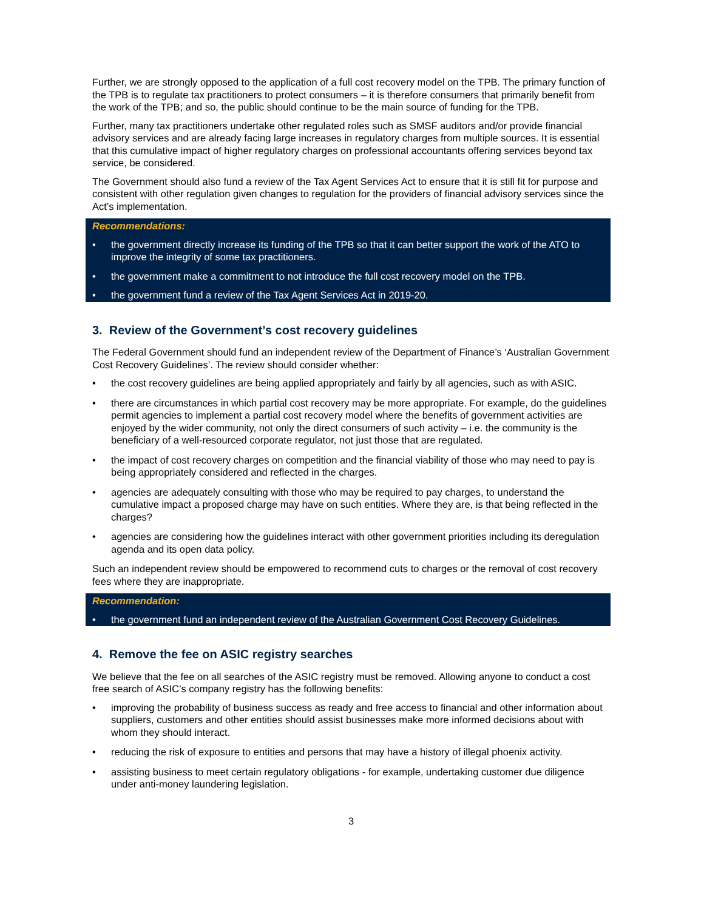Further, we are strongly opposed to the application of a full cost recovery model on the TPB. The primary function of the TPB is to regulate tax practitioners to protect consumers – it is therefore consumers that primarily benefit from the work of the TPB; and so, the public should continue to be the main source of funding for the TPB.
Further, many tax practitioners undertake other regulated roles such as SMSF auditors and/or provide financial advisory services and are already facing large increases in regulatory charges from multiple sources. It is essential that this cumulative impact of higher regulatory charges on professional accountants offering services beyond tax service, be considered.
The Government should also fund a review of the Tax Agent Services Act to ensure that it is still fit for purpose and consistent with other regulation given changes to regulation for the providers of financial advisory services since the Act’s implementation.
Recommendations:
• the government directly increase its funding of the TPB so that it can better support the work of the ATO to improve the integrity of some tax practitioners.
• the government make a commitment to not introduce the full cost recovery model on the TPB.
• the government fund a review of the Tax Agent Services Act in 2019-20.
3. Review of the Government’s cost recovery guidelines
The Federal Government should fund an independent review of the Department of Finance’s ‘Australian Government Cost Recovery Guidelines’. The review should consider whether:
• the cost recovery guidelines are being applied appropriately and fairly by all agencies, such as with ASIC.
• there are circumstances in which partial cost recovery may be more appropriate. For example, do the guidelines permit agencies to implement a partial cost recovery model where the benefits of government activities are enjoyed by the wider community, not only the direct consumers of such activity – i.e. the community is the beneficiary of a well-resourced corporate regulator, not just those that are regulated.
• the impact of cost recovery charges on competition and the financial viability of those who may need to pay is being appropriately considered and reflected in the charges.
• agencies are adequately consulting with those who may be required to pay charges, to understand the cumulative impact a proposed charge may have on such entities. Where they are, is that being reflected in the charges?
• agencies are considering how the guidelines interact with other government priorities including its deregulation agenda and its open data policy.
Such an independent review should be empowered to recommend cuts to charges or the removal of cost recovery fees where they are inappropriate.
Recommendation:
• the government fund an independent review of the Australian Government Cost Recovery Guidelines.
4. Remove the fee on ASIC registry searches
We believe that the fee on all searches of the ASIC registry must be removed. Allowing anyone to conduct a cost free search of ASIC’s company registry has the following benefits:
• improving the probability of business success as ready and free access to financial and other information about suppliers, customers and other entities should assist businesses make more informed decisions about with whom they should interact.
• reducing the risk of exposure to entities and persons that may have a history of illegal phoenix activity.
• assisting business to meet certain regulatory obligations - for example, undertaking customer due diligence under anti-money laundering legislation.
3